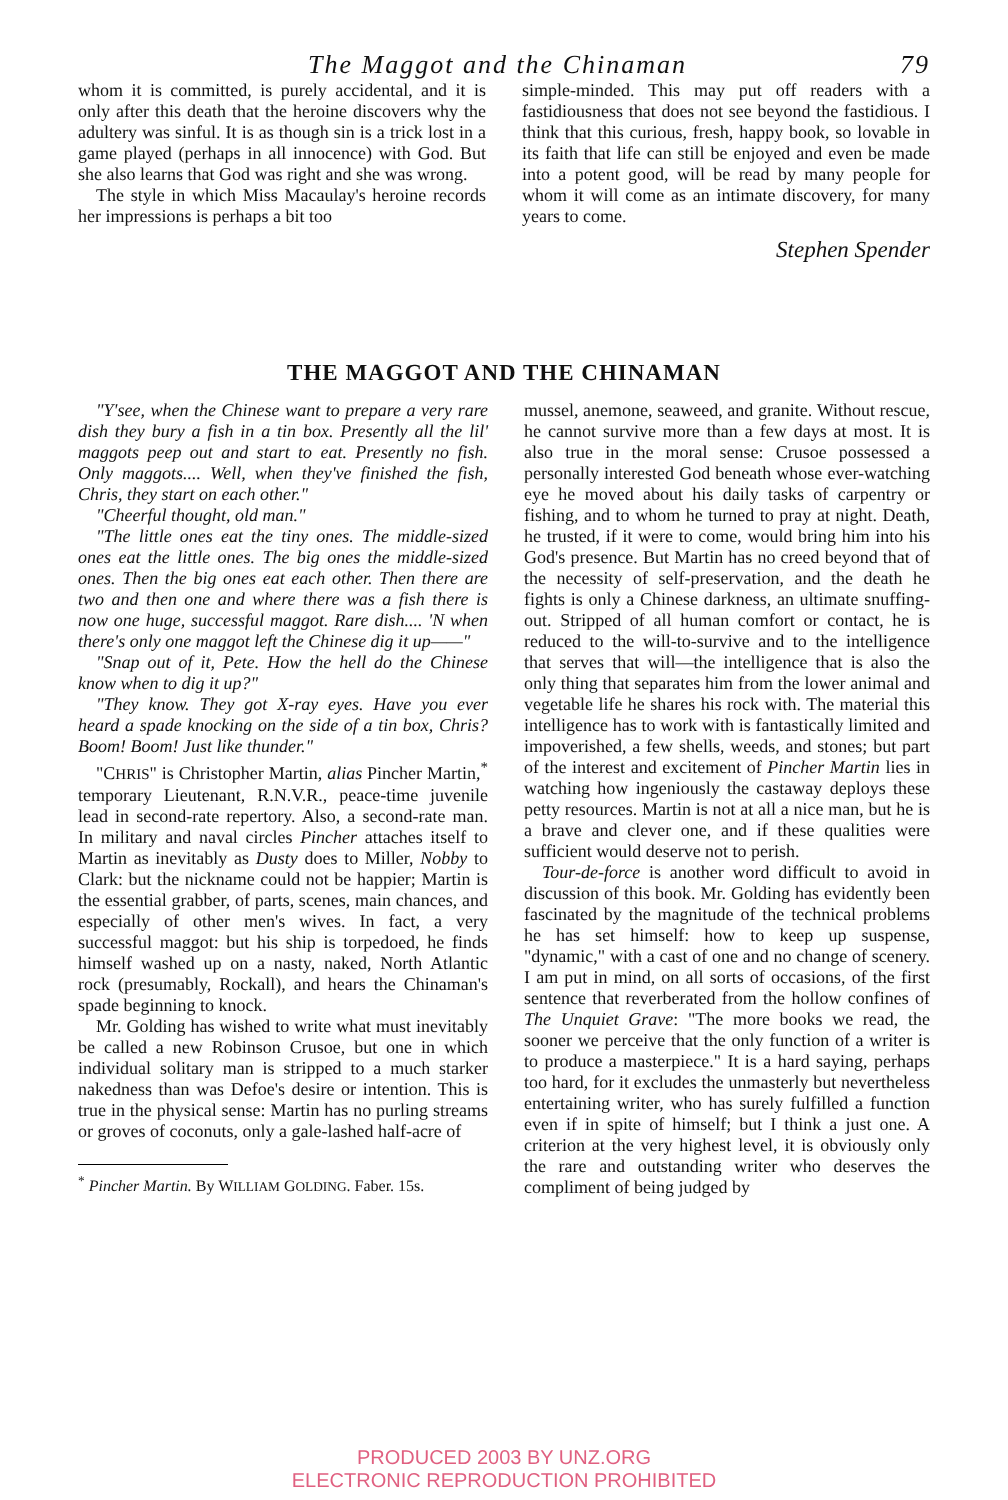The Maggot and the Chinaman 79
whom it is committed, is purely accidental, and it is only after this death that the heroine discovers why the adultery was sinful. It is as though sin is a trick lost in a game played (perhaps in all innocence) with God. But she also learns that God was right and she was wrong.
The style in which Miss Macaulay's heroine records her impressions is perhaps a bit too
simple-minded. This may put off readers with a fastidiousness that does not see beyond the fastidious. I think that this curious, fresh, happy book, so lovable in its faith that life can still be enjoyed and even be made into a potent good, will be read by many people for whom it will come as an intimate discovery, for many years to come.
Stephen Spender
THE MAGGOT AND THE CHINAMAN
"Y'see, when the Chinese want to prepare a very rare dish they bury a fish in a tin box. Presently all the lil' maggots peep out and start to eat. Presently no fish. Only maggots.... Well, when they've finished the fish, Chris, they start on each other."
"Cheerful thought, old man."
"The little ones eat the tiny ones. The middle-sized ones eat the little ones. The big ones the middle-sized ones. Then the big ones eat each other. Then there are two and then one and where there was a fish there is now one huge, successful maggot. Rare dish.... 'N when there's only one maggot left the Chinese dig it up——"
"Snap out of it, Pete. How the hell do the Chinese know when to dig it up?"
"They know. They got X-ray eyes. Have you ever heard a spade knocking on the side of a tin box, Chris? Boom! Boom! Just like thunder."
"CHRIS" is Christopher Martin, alias Pincher Martin,<sup>*</sup> temporary Lieutenant, R.N.V.R., peace-time juvenile lead in second-rate repertory. Also, a second-rate man. In military and naval circles Pincher attaches itself to Martin as inevitably as Dusty does to Miller, Nobby to Clark: but the nickname could not be happier; Martin is the essential grabber, of parts, scenes, main chances, and especially of other men's wives. In fact, a very successful maggot: but his ship is torpedoed, he finds himself washed up on a nasty, naked, North Atlantic rock (presumably, Rockall), and hears the Chinaman's spade beginning to knock.
Mr. Golding has wished to write what must inevitably be called a new Robinson Crusoe, but one in which individual solitary man is stripped to a much starker nakedness than was Defoe's desire or intention. This is true in the physical sense: Martin has no purling streams or groves of coconuts, only a gale-lashed half-acre of
<sup>*</sup> Pincher Martin. By WILLIAM GOLDING. Faber. 15s.
mussel, anemone, seaweed, and granite. Without rescue, he cannot survive more than a few days at most. It is also true in the moral sense: Crusoe possessed a personally interested God beneath whose ever-watching eye he moved about his daily tasks of carpentry or fishing, and to whom he turned to pray at night. Death, he trusted, if it were to come, would bring him into his God's presence. But Martin has no creed beyond that of the necessity of self-preservation, and the death he fights is only a Chinese darkness, an ultimate snuffing-out. Stripped of all human comfort or contact, he is reduced to the will-to-survive and to the intelligence that serves that will—the intelligence that is also the only thing that separates him from the lower animal and vegetable life he shares his rock with. The material this intelligence has to work with is fantastically limited and impoverished, a few shells, weeds, and stones; but part of the interest and excitement of Pincher Martin lies in watching how ingeniously the castaway deploys these petty resources. Martin is not at all a nice man, but he is a brave and clever one, and if these qualities were sufficient would deserve not to perish.
Tour-de-force is another word difficult to avoid in discussion of this book. Mr. Golding has evidently been fascinated by the magnitude of the technical problems he has set himself: how to keep up suspense, "dynamic," with a cast of one and no change of scenery. I am put in mind, on all sorts of occasions, of the first sentence that reverberated from the hollow confines of The Unquiet Grave: "The more books we read, the sooner we perceive that the only function of a writer is to produce a masterpiece." It is a hard saying, perhaps too hard, for it excludes the unmasterly but nevertheless entertaining writer, who has surely fulfilled a function even if in spite of himself; but I think a just one. A criterion at the very highest level, it is obviously only the rare and outstanding writer who deserves the compliment of being judged by
PRODUCED 2003 BY UNZ.ORG
ELECTRONIC REPRODUCTION PROHIBITED